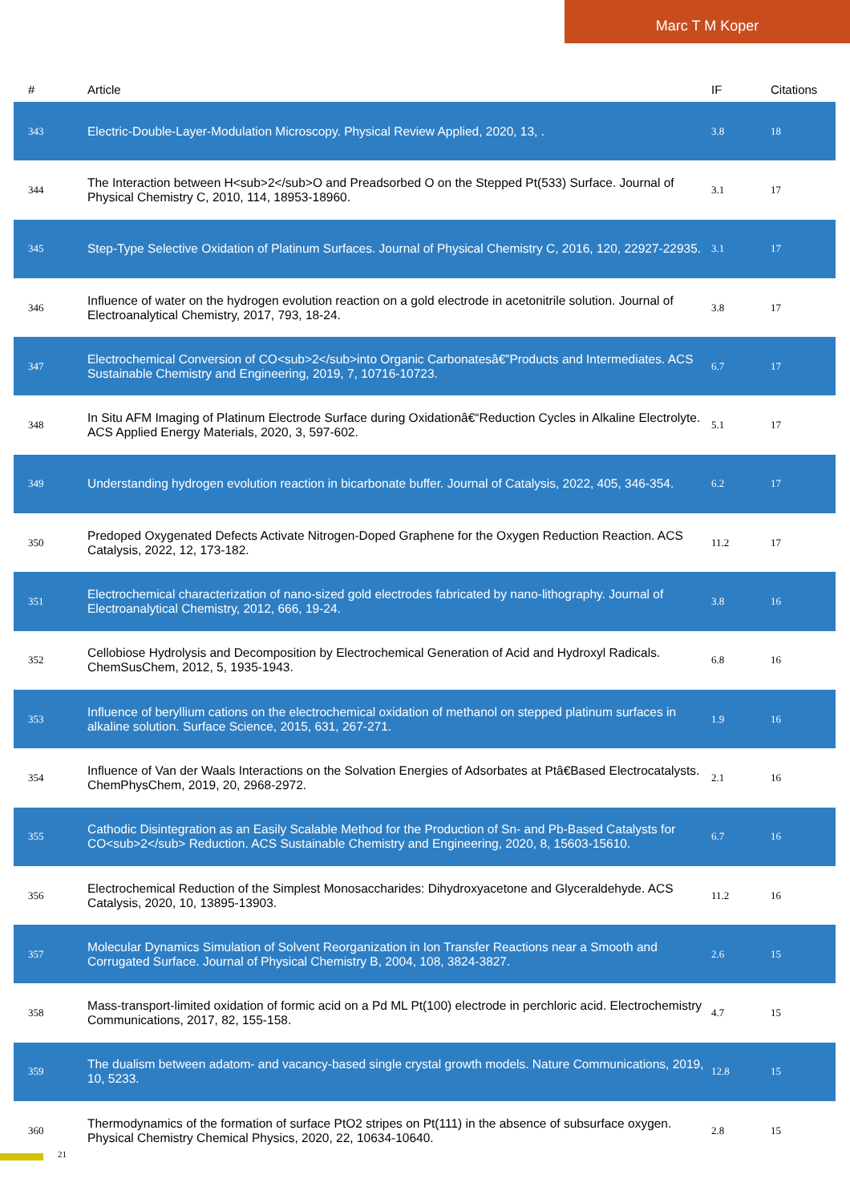Marc T M Koper
| # | Article | IF | Citations |
| --- | --- | --- | --- |
| 343 | Electric-Double-Layer-Modulation Microscopy. Physical Review Applied, 2020, 13, . | 3.8 | 18 |
| 344 | The Interaction between H<sub>2</sub>O and Preadsorbed O on the Stepped Pt(533) Surface. Journal of Physical Chemistry C, 2010, 114, 18953-18960. | 3.1 | 17 |
| 345 | Step-Type Selective Oxidation of Platinum Surfaces. Journal of Physical Chemistry C, 2016, 120, 22927-22935. | 3.1 | 17 |
| 346 | Influence of water on the hydrogen evolution reaction on a gold electrode in acetonitrile solution. Journal of Electroanalytical Chemistry, 2017, 793, 18-24. | 3.8 | 17 |
| 347 | Electrochemical Conversion of CO<sub>2</sub>into Organic Carbonatesâ€”Products and Intermediates. ACS Sustainable Chemistry and Engineering, 2019, 7, 10716-10723. | 6.7 | 17 |
| 348 | In Situ AFM Imaging of Platinum Electrode Surface during Oxidationâ€“Reduction Cycles in Alkaline Electrolyte. ACS Applied Energy Materials, 2020, 3, 597-602. | 5.1 | 17 |
| 349 | Understanding hydrogen evolution reaction in bicarbonate buffer. Journal of Catalysis, 2022, 405, 346-354. | 6.2 | 17 |
| 350 | Predoped Oxygenated Defects Activate Nitrogen-Doped Graphene for the Oxygen Reduction Reaction. ACS Catalysis, 2022, 12, 173-182. | 11.2 | 17 |
| 351 | Electrochemical characterization of nano-sized gold electrodes fabricated by nano-lithography. Journal of Electroanalytical Chemistry, 2012, 666, 19-24. | 3.8 | 16 |
| 352 | Cellobiose Hydrolysis and Decomposition by Electrochemical Generation of Acid and Hydroxyl Radicals. ChemSusChem, 2012, 5, 1935-1943. | 6.8 | 16 |
| 353 | Influence of beryllium cations on the electrochemical oxidation of methanol on stepped platinum surfaces in alkaline solution. Surface Science, 2015, 631, 267-271. | 1.9 | 16 |
| 354 | Influence of Van der Waals Interactions on the Solvation Energies of Adsorbates at Ptâ€Based Electrocatalysts. ChemPhysChem, 2019, 20, 2968-2972. | 2.1 | 16 |
| 355 | Cathodic Disintegration as an Easily Scalable Method for the Production of Sn- and Pb-Based Catalysts for CO<sub>2</sub> Reduction. ACS Sustainable Chemistry and Engineering, 2020, 8, 15603-15610. | 6.7 | 16 |
| 356 | Electrochemical Reduction of the Simplest Monosaccharides: Dihydroxyacetone and Glyceraldehyde. ACS Catalysis, 2020, 10, 13895-13903. | 11.2 | 16 |
| 357 | Molecular Dynamics Simulation of Solvent Reorganization in Ion Transfer Reactions near a Smooth and Corrugated Surface. Journal of Physical Chemistry B, 2004, 108, 3824-3827. | 2.6 | 15 |
| 358 | Mass-transport-limited oxidation of formic acid on a Pd ML Pt(100) electrode in perchloric acid. Electrochemistry Communications, 2017, 82, 155-158. | 4.7 | 15 |
| 359 | The dualism between adatom- and vacancy-based single crystal growth models. Nature Communications, 2019, 10, 5233. | 12.8 | 15 |
| 360 | Thermodynamics of the formation of surface PtO2 stripes on Pt(111) in the absence of subsurface oxygen. Physical Chemistry Chemical Physics, 2020, 22, 10634-10640. | 2.8 | 15 |
21